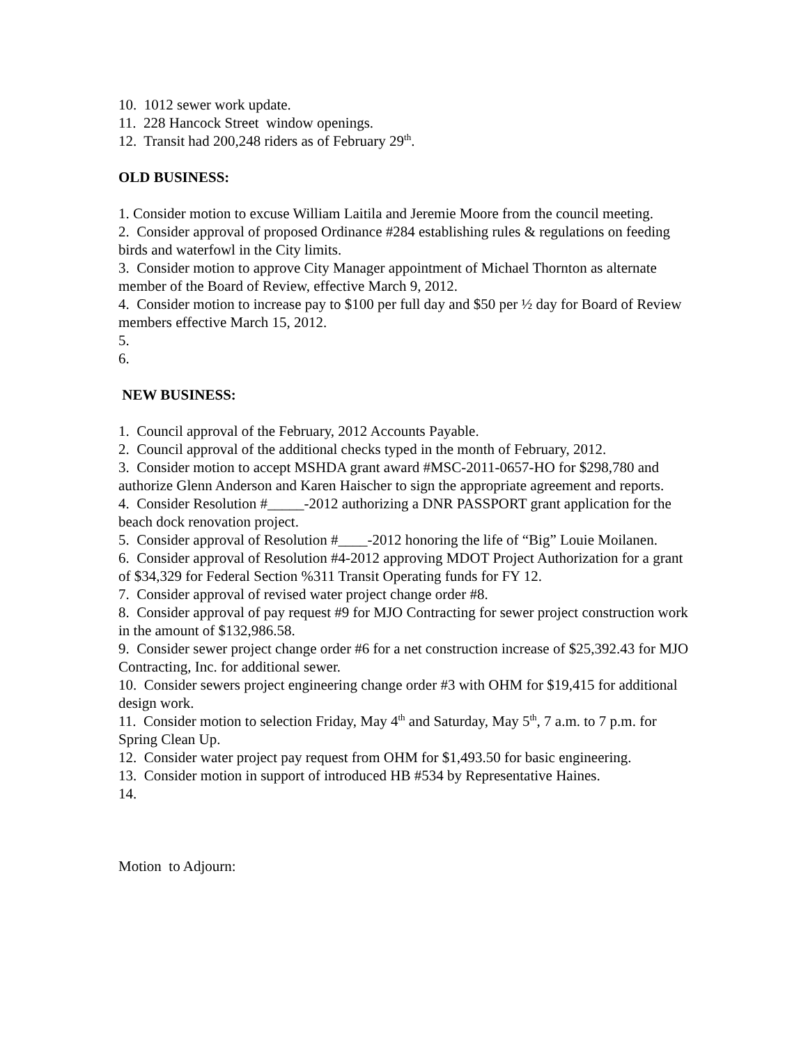10. 1012 sewer work update.
11. 228 Hancock Street window openings.
12. Transit had 200,248 riders as of February 29<sup>th</sup>.
OLD BUSINESS:
1. Consider motion to excuse William Laitila and Jeremie Moore from the council meeting.
2. Consider approval of proposed Ordinance #284 establishing rules & regulations on feeding birds and waterfowl in the City limits.
3. Consider motion to approve City Manager appointment of Michael Thornton as alternate member of the Board of Review, effective March 9, 2012.
4. Consider motion to increase pay to $100 per full day and $50 per ½ day for Board of Review members effective March 15, 2012.
5.
6.
NEW BUSINESS:
1. Council approval of the February, 2012 Accounts Payable.
2. Council approval of the additional checks typed in the month of February, 2012.
3. Consider motion to accept MSHDA grant award #MSC-2011-0657-HO for $298,780 and authorize Glenn Anderson and Karen Haischer to sign the appropriate agreement and reports.
4. Consider Resolution #_____-2012 authorizing a DNR PASSPORT grant application for the beach dock renovation project.
5. Consider approval of Resolution #____-2012 honoring the life of “Big” Louie Moilanen.
6. Consider approval of Resolution #4-2012 approving MDOT Project Authorization for a grant of $34,329 for Federal Section %311 Transit Operating funds for FY 12.
7. Consider approval of revised water project change order #8.
8. Consider approval of pay request #9 for MJO Contracting for sewer project construction work in the amount of $132,986.58.
9. Consider sewer project change order #6 for a net construction increase of $25,392.43 for MJO Contracting, Inc. for additional sewer.
10. Consider sewers project engineering change order #3 with OHM for $19,415 for additional design work.
11. Consider motion to selection Friday, May 4<sup>th</sup> and Saturday, May 5<sup>th</sup>, 7 a.m. to 7 p.m. for Spring Clean Up.
12. Consider water project pay request from OHM for $1,493.50 for basic engineering.
13. Consider motion in support of introduced HB #534 by Representative Haines.
14.
Motion to Adjourn: